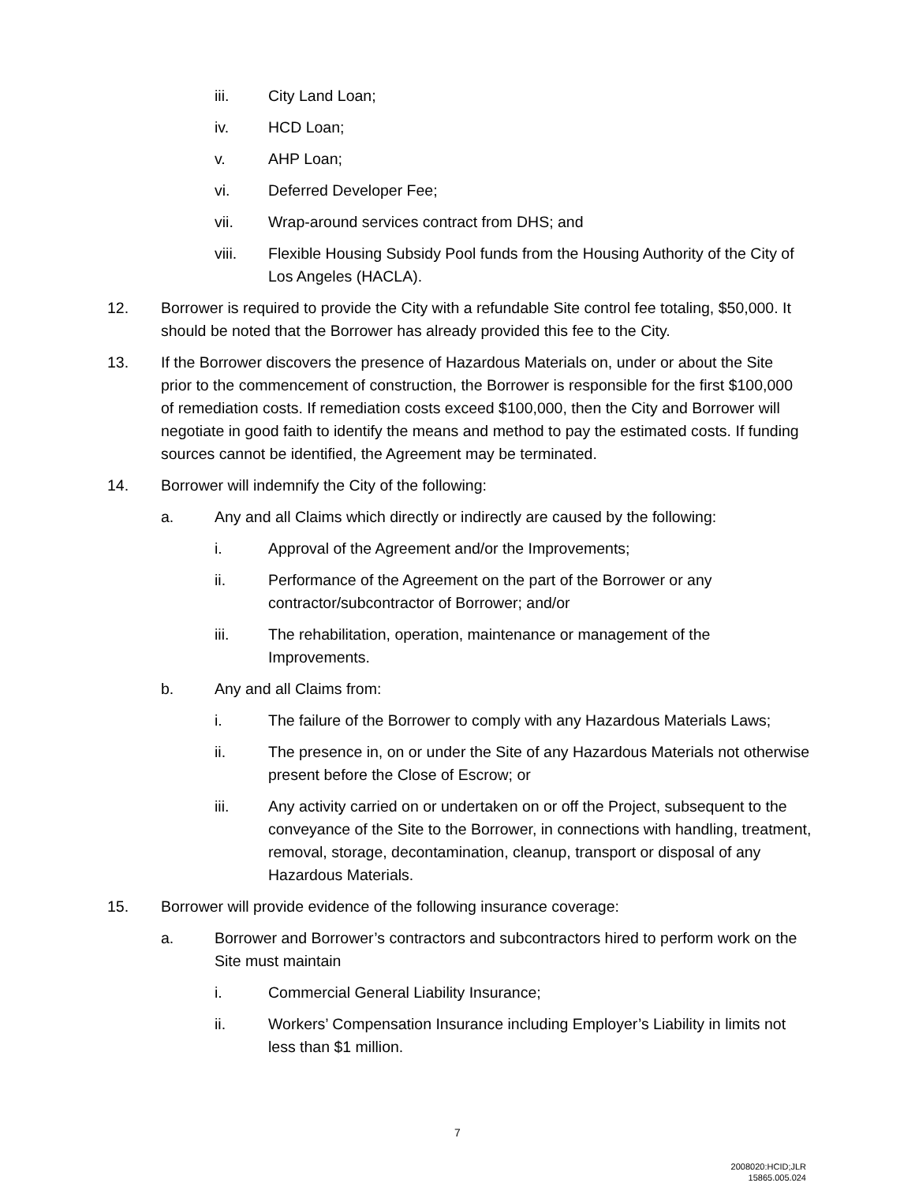iii. City Land Loan;
iv. HCD Loan;
v. AHP Loan;
vi. Deferred Developer Fee;
vii. Wrap-around services contract from DHS; and
viii. Flexible Housing Subsidy Pool funds from the Housing Authority of the City of Los Angeles (HACLA).
12. Borrower is required to provide the City with a refundable Site control fee totaling, $50,000. It should be noted that the Borrower has already provided this fee to the City.
13. If the Borrower discovers the presence of Hazardous Materials on, under or about the Site prior to the commencement of construction, the Borrower is responsible for the first $100,000 of remediation costs. If remediation costs exceed $100,000, then the City and Borrower will negotiate in good faith to identify the means and method to pay the estimated costs. If funding sources cannot be identified, the Agreement may be terminated.
14. Borrower will indemnify the City of the following:
a. Any and all Claims which directly or indirectly are caused by the following:
i. Approval of the Agreement and/or the Improvements;
ii. Performance of the Agreement on the part of the Borrower or any contractor/subcontractor of Borrower; and/or
iii. The rehabilitation, operation, maintenance or management of the Improvements.
b. Any and all Claims from:
i. The failure of the Borrower to comply with any Hazardous Materials Laws;
ii. The presence in, on or under the Site of any Hazardous Materials not otherwise present before the Close of Escrow; or
iii. Any activity carried on or undertaken on or off the Project, subsequent to the conveyance of the Site to the Borrower, in connections with handling, treatment, removal, storage, decontamination, cleanup, transport or disposal of any Hazardous Materials.
15. Borrower will provide evidence of the following insurance coverage:
a. Borrower and Borrower’s contractors and subcontractors hired to perform work on the Site must maintain
i. Commercial General Liability Insurance;
ii. Workers’ Compensation Insurance including Employer’s Liability in limits not less than $1 million.
7
2008020:HCID;JLR
15865.005.024